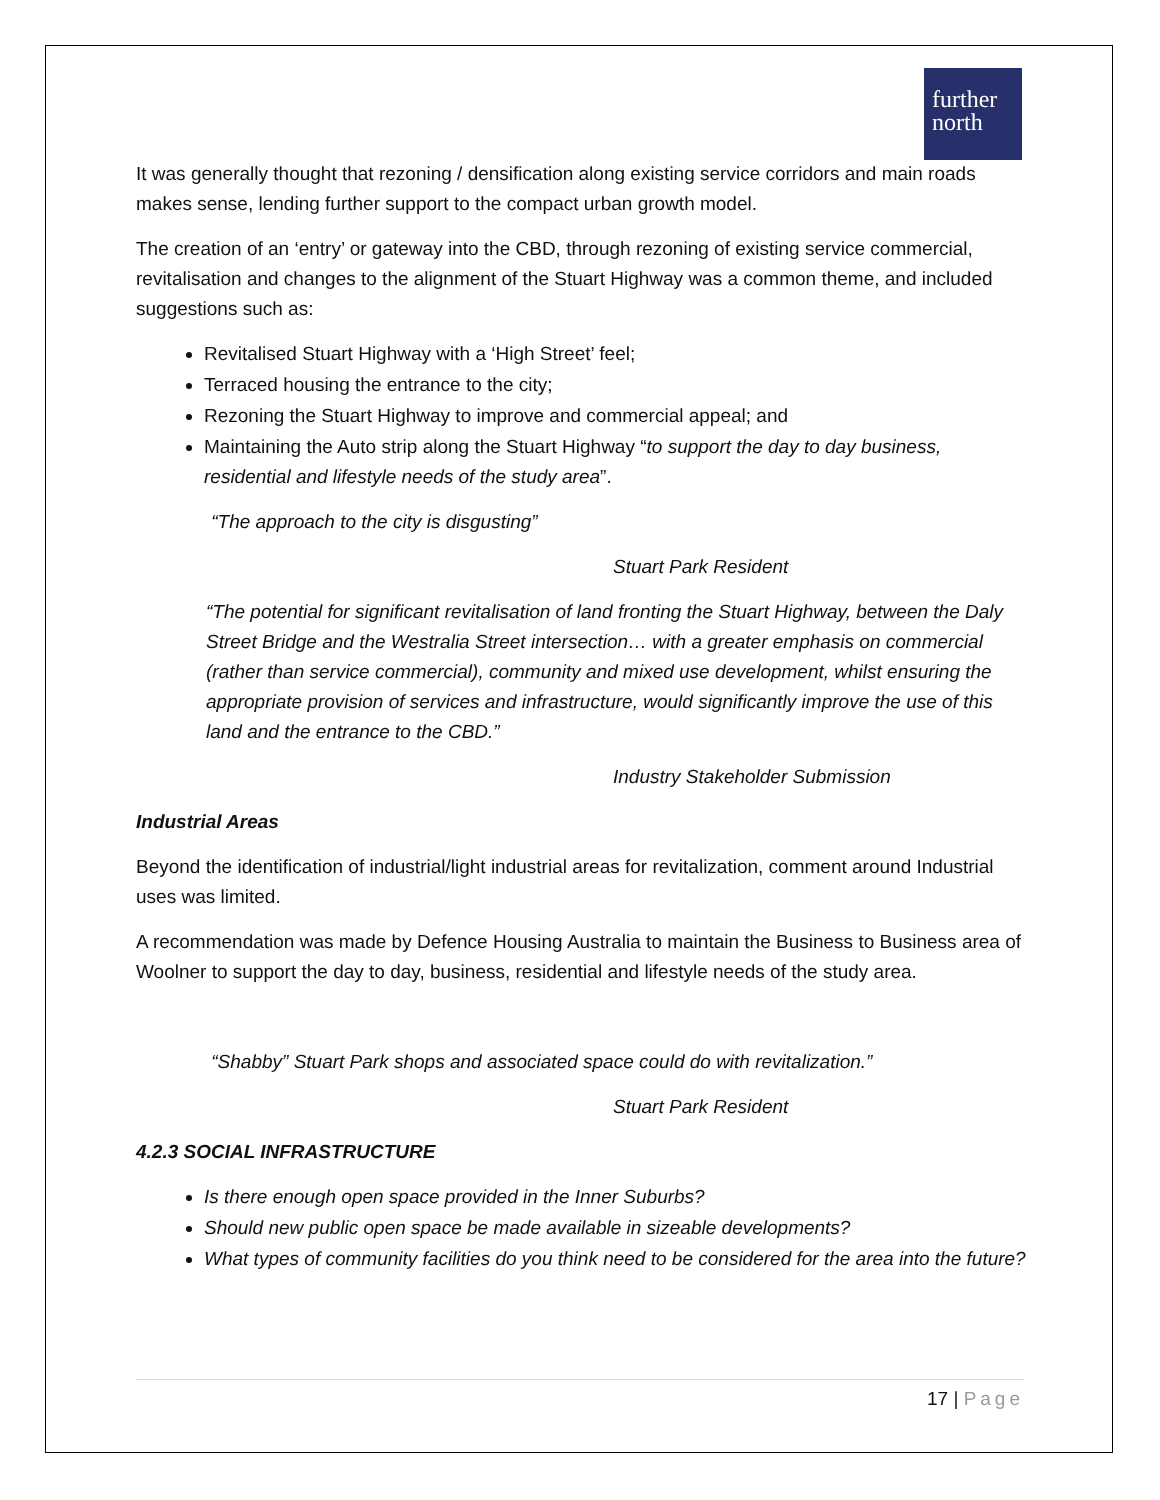further
north
It was generally thought that rezoning / densification along existing service corridors and main roads makes sense, lending further support to the compact urban growth model.
The creation of an ‘entry’ or gateway into the CBD, through rezoning of existing service commercial, revitalisation and changes to the alignment of the Stuart Highway was a common theme, and included suggestions such as:
Revitalised Stuart Highway with a ‘High Street’ feel;
Terraced housing the entrance to the city;
Rezoning the Stuart Highway to improve and commercial appeal; and
Maintaining the Auto strip along the Stuart Highway “to support the day to day business, residential and lifestyle needs of the study area”.
“The approach to the city is disgusting”
Stuart Park Resident
“The potential for significant revitalisation of land fronting the Stuart Highway, between the Daly Street Bridge and the Westralia Street intersection… with a greater emphasis on commercial (rather than service commercial), community and mixed use development, whilst ensuring the appropriate provision of services and infrastructure, would significantly improve the use of this land and the entrance to the CBD.”
Industry Stakeholder Submission
Industrial Areas
Beyond the identification of industrial/light industrial areas for revitalization, comment around Industrial uses was limited.
A recommendation was made by Defence Housing Australia to maintain the Business to Business area of Woolner to support the day to day, business, residential and lifestyle needs of the study area.
“Shabby” Stuart Park shops and associated space could do with revitalization.”
Stuart Park Resident
4.2.3 SOCIAL INFRASTRUCTURE
Is there enough open space provided in the Inner Suburbs?
Should new public open space be made available in sizeable developments?
What types of community facilities do you think need to be considered for the area into the future?
17 | Page